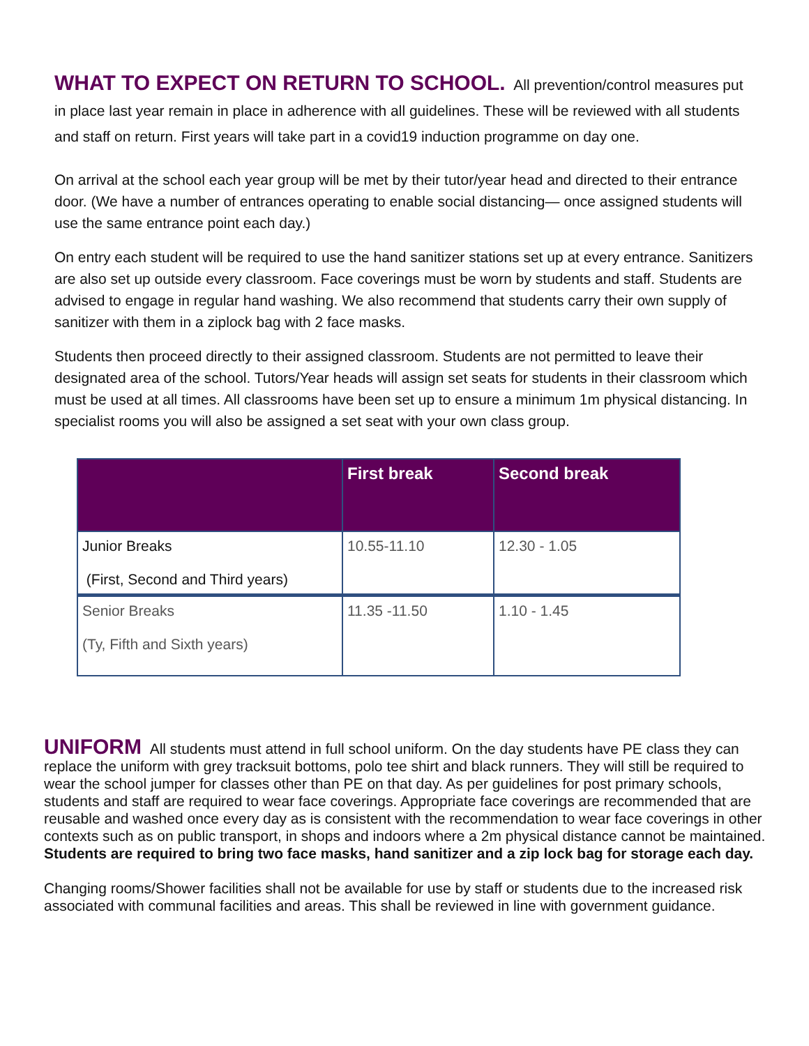WHAT TO EXPECT ON RETURN TO SCHOOL. All prevention/control measures put in place last year remain in place in adherence with all guidelines. These will be reviewed with all students and staff on return. First years will take part in a covid19 induction programme on day one.
On arrival at the school each year group will be met by their tutor/year head and directed to their entrance door. (We have a number of entrances operating to enable social distancing— once assigned students will use the same entrance point each day.)
On entry each student will be required to use the hand sanitizer stations set up at every entrance. Sanitizers are also set up outside every classroom. Face coverings must be worn by students and staff. Students are advised to engage in regular hand washing. We also recommend that students carry their own supply of sanitizer with them in a ziplock bag with 2 face masks.
Students then proceed directly to their assigned classroom. Students are not permitted to leave their designated area of the school. Tutors/Year heads will assign set seats for students in their classroom which must be used at all times. All classrooms have been set up to ensure a minimum 1m physical distancing. In specialist rooms you will also be assigned a set seat with your own class group.
| | First break | Second break |
| --- | --- | --- |
| Junior Breaks (First, Second and Third years) | 10.55-11.10 | 12.30 - 1.05 |
| Senior Breaks (Ty, Fifth and Sixth years) | 11.35 -11.50 | 1.10 - 1.45 |
UNIFORM All students must attend in full school uniform. On the day students have PE class they can replace the uniform with grey tracksuit bottoms, polo tee shirt and black runners. They will still be required to wear the school jumper for classes other than PE on that day. As per guidelines for post primary schools, students and staff are required to wear face coverings. Appropriate face coverings are recommended that are reusable and washed once every day as is consistent with the recommendation to wear face coverings in other contexts such as on public transport, in shops and indoors where a 2m physical distance cannot be maintained. Students are required to bring two face masks, hand sanitizer and a zip lock bag for storage each day.
Changing rooms/Shower facilities shall not be available for use by staff or students due to the increased risk associated with communal facilities and areas. This shall be reviewed in line with government guidance.